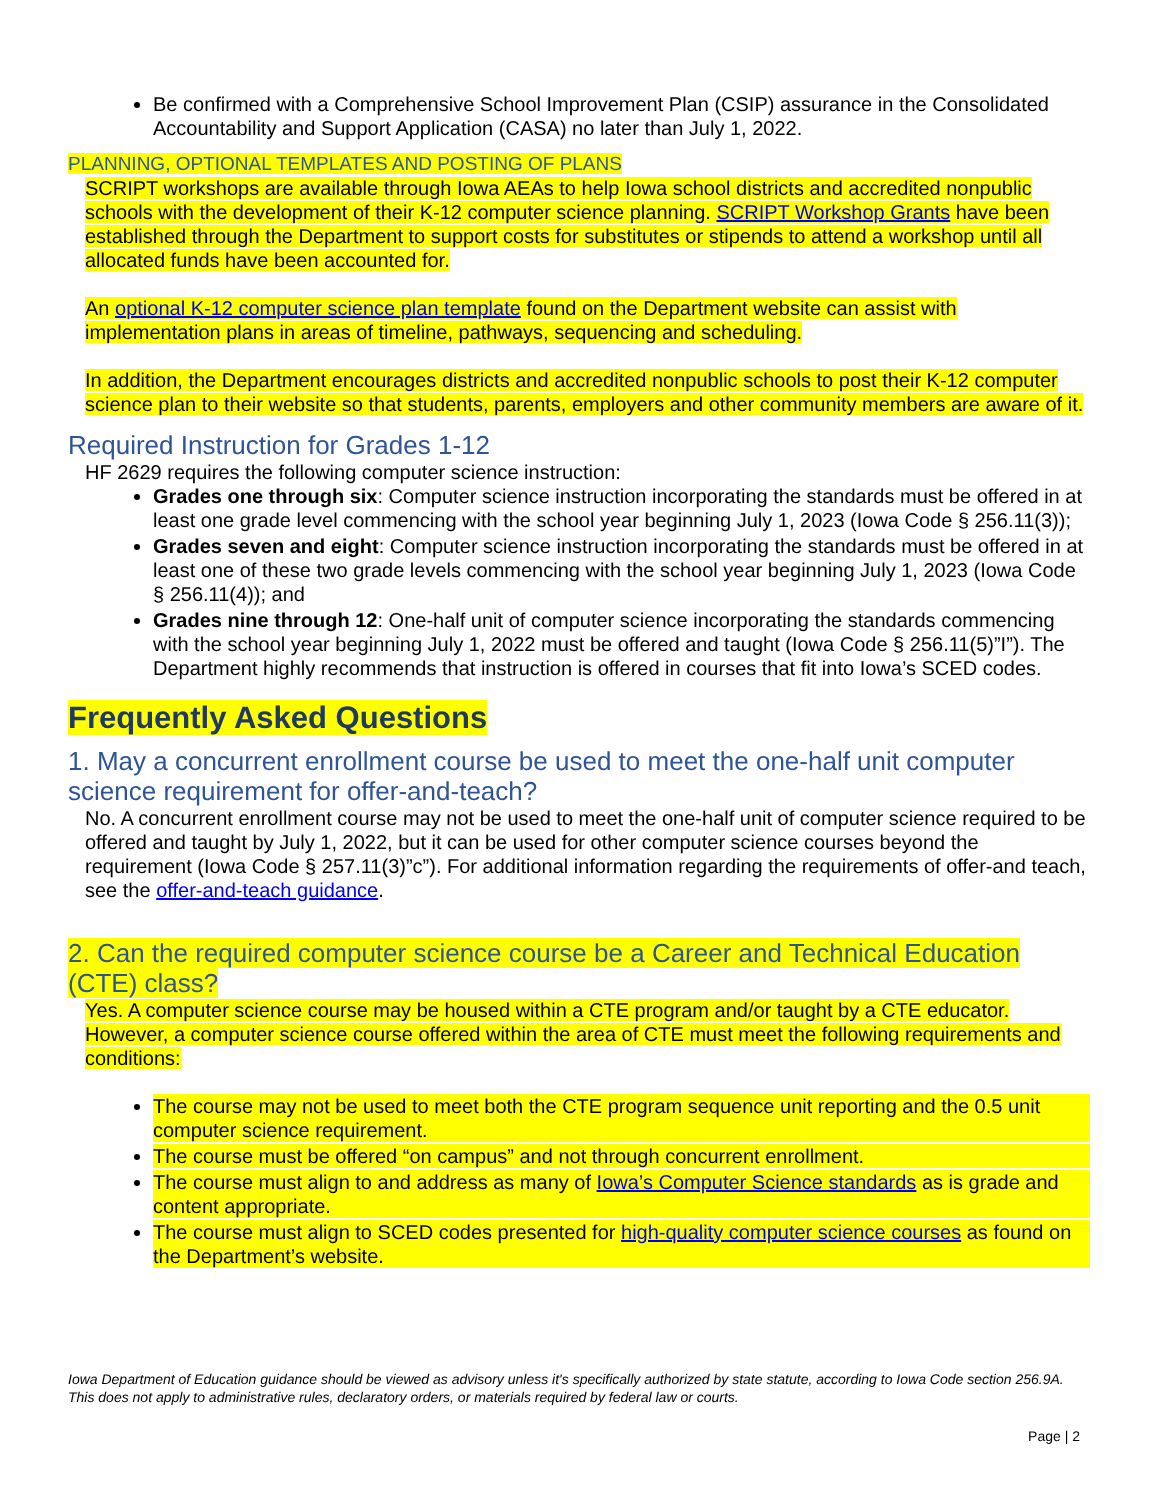Be confirmed with a Comprehensive School Improvement Plan (CSIP) assurance in the Consolidated Accountability and Support Application (CASA) no later than July 1, 2022.
PLANNING, OPTIONAL TEMPLATES AND POSTING OF PLANS
SCRIPT workshops are available through Iowa AEAs to help Iowa school districts and accredited nonpublic schools with the development of their K-12 computer science planning. SCRIPT Workshop Grants have been established through the Department to support costs for substitutes or stipends to attend a workshop until all allocated funds have been accounted for.
An optional K-12 computer science plan template found on the Department website can assist with implementation plans in areas of timeline, pathways, sequencing and scheduling.
In addition, the Department encourages districts and accredited nonpublic schools to post their K-12 computer science plan to their website so that students, parents, employers and other community members are aware of it.
Required Instruction for Grades 1-12
HF 2629 requires the following computer science instruction:
Grades one through six: Computer science instruction incorporating the standards must be offered in at least one grade level commencing with the school year beginning July 1, 2023 (Iowa Code § 256.11(3));
Grades seven and eight: Computer science instruction incorporating the standards must be offered in at least one of these two grade levels commencing with the school year beginning July 1, 2023 (Iowa Code § 256.11(4)); and
Grades nine through 12: One-half unit of computer science incorporating the standards commencing with the school year beginning July 1, 2022 must be offered and taught (Iowa Code § 256.11(5)”I”). The Department highly recommends that instruction is offered in courses that fit into Iowa’s SCED codes.
Frequently Asked Questions
1. May a concurrent enrollment course be used to meet the one-half unit computer science requirement for offer-and-teach?
No. A concurrent enrollment course may not be used to meet the one-half unit of computer science required to be offered and taught by July 1, 2022, but it can be used for other computer science courses beyond the requirement (Iowa Code § 257.11(3)”c”). For additional information regarding the requirements of offer-and teach, see the offer-and-teach guidance.
2. Can the required computer science course be a Career and Technical Education (CTE) class?
Yes. A computer science course may be housed within a CTE program and/or taught by a CTE educator. However, a computer science course offered within the area of CTE must meet the following requirements and conditions:
The course may not be used to meet both the CTE program sequence unit reporting and the 0.5 unit computer science requirement.
The course must be offered “on campus” and not through concurrent enrollment.
The course must align to and address as many of Iowa’s Computer Science standards as is grade and content appropriate.
The course must align to SCED codes presented for high-quality computer science courses as found on the Department’s website.
Iowa Department of Education guidance should be viewed as advisory unless it's specifically authorized by state statute, according to Iowa Code section 256.9A. This does not apply to administrative rules, declaratory orders, or materials required by federal law or courts.
Page | 2